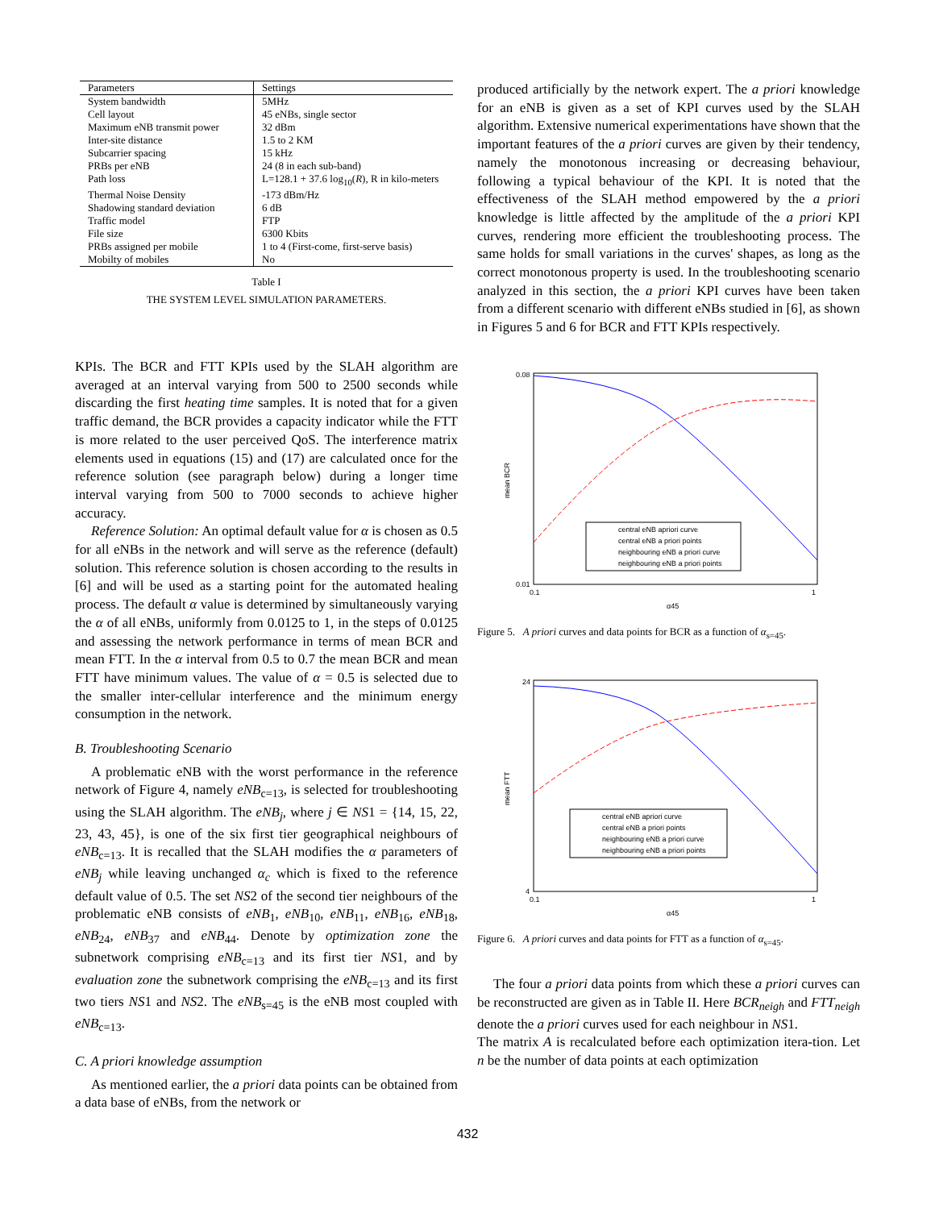| Parameters | Settings |
| System bandwidth | 5MHz |
| Cell layout | 45 eNBs, single sector |
| Maximum eNB transmit power | 32 dBm |
| Inter-site distance | 1.5 to 2 KM |
| Subcarrier spacing | 15 kHz |
| PRBs per eNB | 24 (8 in each sub-band) |
| Path loss | L=128.1 + 37.6 log<sub>10</sub>( R ), R in kilo-meters |
| Thermal Noise Density | -173 dBm/Hz |
| Shadowing standard deviation | 6 dB |
| Traffic model | FTP |
| File size | 6300 Kbits |
| PRBs assigned per mobile | 1 to 4 (First-come, first-serve basis) |
| Mobilty of mobiles | No |
Table I
THE SYSTEM LEVEL SIMULATION PARAMETERS.
KPIs. The BCR and FTT KPIs used by the SLAH algorithm are averaged at an interval varying from 500 to 2500 seconds while discarding the first heating time samples. It is noted that for a given traffic demand, the BCR provides a capacity indicator while the FTT is more related to the user perceived QoS. The interference matrix elements used in equations (15) and (17) are calculated once for the reference solution (see paragraph below) during a longer time interval varying from 500 to 7000 seconds to achieve higher accuracy.
Reference Solution: An optimal default value for α is chosen as 0.5 for all eNBs in the network and will serve as the reference (default) solution. This reference solution is chosen according to the results in [6] and will be used as a starting point for the automated healing process. The default α value is determined by simultaneously varying the α of all eNBs, uniformly from 0.0125 to 1, in the steps of 0.0125 and assessing the network performance in terms of mean BCR and mean FTT. In the α interval from 0.5 to 0.7 the mean BCR and mean FTT have minimum values. The value of α = 0.5 is selected due to the smaller inter-cellular interference and the minimum energy consumption in the network.
B. Troubleshooting Scenario
A problematic eNB with the worst performance in the reference network of Figure 4, namely eNB<sub>c=13</sub>, is selected for troubleshooting using the SLAH algorithm. The eNB<sub>j</sub>, where j ∈ NS1 = {14, 15, 22, 23, 43, 45}, is one of the six first tier geographical neighbours of eNB<sub>c=13</sub>. It is recalled that the SLAH modifies the α parameters of eNB<sub>j</sub> while leaving unchanged α<sub>c</sub> which is fixed to the reference default value of 0.5. The set NS2 of the second tier neighbours of the problematic eNB consists of eNB<sub>1</sub>, eNB<sub>10</sub>, eNB<sub>11</sub>, eNB<sub>16</sub>, eNB<sub>18</sub>, eNB<sub>24</sub>, eNB<sub>37</sub> and eNB<sub>44</sub>. Denote by optimization zone the subnetwork comprising eNB<sub>c=13</sub> and its first tier NS1, and by evaluation zone the subnetwork comprising the eNB<sub>c=13</sub> and its first two tiers NS1 and NS2. The eNB<sub>s=45</sub> is the eNB most coupled with eNB<sub>c=13</sub>.
C. A priori knowledge assumption
As mentioned earlier, the a priori data points can be obtained from a data base of eNBs, from the network or
produced artificially by the network expert. The a priori knowledge for an eNB is given as a set of KPI curves used by the SLAH algorithm. Extensive numerical experimentations have shown that the important features of the a priori curves are given by their tendency, namely the monotonous increasing or decreasing behaviour, following a typical behaviour of the KPI. It is noted that the effectiveness of the SLAH method empowered by the a priori knowledge is little affected by the amplitude of the a priori KPI curves, rendering more efficient the troubleshooting process. The same holds for small variations in the curves' shapes, as long as the correct monotonous property is used. In the troubleshooting scenario analyzed in this section, the a priori KPI curves have been taken from a different scenario with different eNBs studied in [6], as shown in Figures 5 and 6 for BCR and FTT KPIs respectively.
mean BCR
0.08
0.01
0.1
1
α45
central eNB apriori curve
central eNB a priori points
neighbouring eNB a priori curve
neighbouring eNB a priori points
Figure 5. A priori curves and data points for BCR as a function of α<sub>s=45</sub>.
mean FTT
24
4
0.1
1
α45
central eNB apriori curve
central eNB a priori points
neighbouring eNB a priori curve
neighbouring eNB a priori points
Figure 6. A priori curves and data points for FTT as a function of α<sub>s=45</sub>.
The four a priori data points from which these a priori curves can be reconstructed are given as in Table II. Here BCR<sub>neigh</sub> and FTT<sub>neigh</sub> denote the a priori curves used for each neighbour in NS1.
The matrix A is recalculated before each optimization itera-tion. Let n be the number of data points at each optimization
432